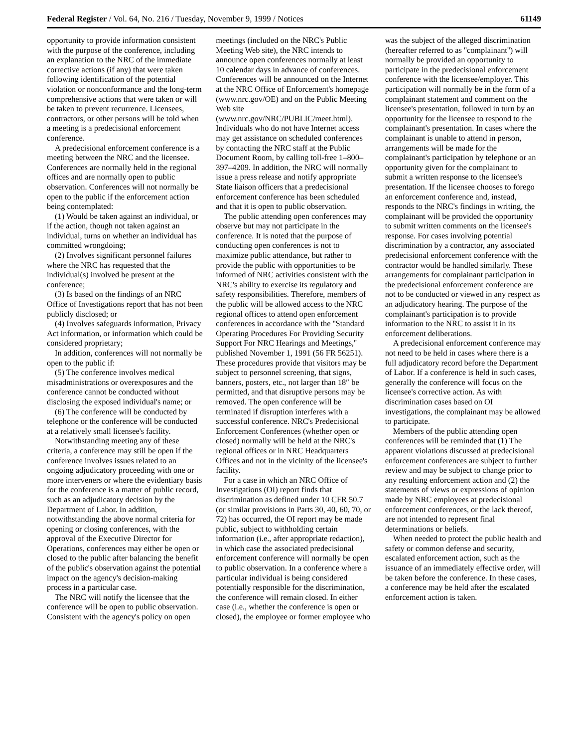Federal Register / Vol. 64, No. 216 / Tuesday, November 9, 1999 / Notices 61149
opportunity to provide information consistent with the purpose of the conference, including an explanation to the NRC of the immediate corrective actions (if any) that were taken following identification of the potential violation or nonconformance and the long-term comprehensive actions that were taken or will be taken to prevent recurrence. Licensees, contractors, or other persons will be told when a meeting is a predecisional enforcement conference.
A predecisional enforcement conference is a meeting between the NRC and the licensee. Conferences are normally held in the regional offices and are normally open to public observation. Conferences will not normally be open to the public if the enforcement action being contemplated:
(1) Would be taken against an individual, or if the action, though not taken against an individual, turns on whether an individual has committed wrongdoing;
(2) Involves significant personnel failures where the NRC has requested that the individual(s) involved be present at the conference;
(3) Is based on the findings of an NRC Office of Investigations report that has not been publicly disclosed; or
(4) Involves safeguards information, Privacy Act information, or information which could be considered proprietary;
In addition, conferences will not normally be open to the public if:
(5) The conference involves medical misadministrations or overexposures and the conference cannot be conducted without disclosing the exposed individual's name; or
(6) The conference will be conducted by telephone or the conference will be conducted at a relatively small licensee's facility.
Notwithstanding meeting any of these criteria, a conference may still be open if the conference involves issues related to an ongoing adjudicatory proceeding with one or more interveners or where the evidentiary basis for the conference is a matter of public record, such as an adjudicatory decision by the Department of Labor. In addition, notwithstanding the above normal criteria for opening or closing conferences, with the approval of the Executive Director for Operations, conferences may either be open or closed to the public after balancing the benefit of the public's observation against the potential impact on the agency's decision-making process in a particular case.
The NRC will notify the licensee that the conference will be open to public observation. Consistent with the agency's policy on open meetings (included on the NRC's Public Meeting Web site), the NRC intends to announce open conferences normally at least 10 calendar days in advance of conferences. Conferences will be announced on the Internet at the NRC Office of Enforcement's homepage (www.nrc.gov/OE) and on the Public Meeting Web site (www.nrc.gov/NRC/PUBLIC/meet.html). Individuals who do not have Internet access may get assistance on scheduled conferences by contacting the NRC staff at the Public Document Room, by calling toll-free 1–800–397–4209. In addition, the NRC will normally issue a press release and notify appropriate State liaison officers that a predecisional enforcement conference has been scheduled and that it is open to public observation.
The public attending open conferences may observe but may not participate in the conference. It is noted that the purpose of conducting open conferences is not to maximize public attendance, but rather to provide the public with opportunities to be informed of NRC activities consistent with the NRC's ability to exercise its regulatory and safety responsibilities. Therefore, members of the public will be allowed access to the NRC regional offices to attend open enforcement conferences in accordance with the ''Standard Operating Procedures For Providing Security Support For NRC Hearings and Meetings,'' published November 1, 1991 (56 FR 56251). These procedures provide that visitors may be subject to personnel screening, that signs, banners, posters, etc., not larger than 18″ be permitted, and that disruptive persons may be removed. The open conference will be terminated if disruption interferes with a successful conference. NRC's Predecisional Enforcement Conferences (whether open or closed) normally will be held at the NRC's regional offices or in NRC Headquarters Offices and not in the vicinity of the licensee's facility.
For a case in which an NRC Office of Investigations (OI) report finds that discrimination as defined under 10 CFR 50.7 (or similar provisions in Parts 30, 40, 60, 70, or 72) has occurred, the OI report may be made public, subject to withholding certain information (i.e., after appropriate redaction), in which case the associated predecisional enforcement conference will normally be open to public observation. In a conference where a particular individual is being considered potentially responsible for the discrimination, the conference will remain closed. In either case (i.e., whether the conference is open or closed), the employee or former employee who was the subject of the alleged discrimination (hereafter referred to as ''complainant'') will normally be provided an opportunity to participate in the predecisional enforcement conference with the licensee/employer. This participation will normally be in the form of a complainant statement and comment on the licensee's presentation, followed in turn by an opportunity for the licensee to respond to the complainant's presentation. In cases where the complainant is unable to attend in person, arrangements will be made for the complainant's participation by telephone or an opportunity given for the complainant to submit a written response to the licensee's presentation. If the licensee chooses to forego an enforcement conference and, instead, responds to the NRC's findings in writing, the complainant will be provided the opportunity to submit written comments on the licensee's response. For cases involving potential discrimination by a contractor, any associated predecisional enforcement conference with the contractor would be handled similarly. These arrangements for complainant participation in the predecisional enforcement conference are not to be conducted or viewed in any respect as an adjudicatory hearing. The purpose of the complainant's participation is to provide information to the NRC to assist it in its enforcement deliberations.
A predecisional enforcement conference may not need to be held in cases where there is a full adjudicatory record before the Department of Labor. If a conference is held in such cases, generally the conference will focus on the licensee's corrective action. As with discrimination cases based on OI investigations, the complainant may be allowed to participate.
Members of the public attending open conferences will be reminded that (1) The apparent violations discussed at predecisional enforcement conferences are subject to further review and may be subject to change prior to any resulting enforcement action and (2) the statements of views or expressions of opinion made by NRC employees at predecisional enforcement conferences, or the lack thereof, are not intended to represent final determinations or beliefs.
When needed to protect the public health and safety or common defense and security, escalated enforcement action, such as the issuance of an immediately effective order, will be taken before the conference. In these cases, a conference may be held after the escalated enforcement action is taken.